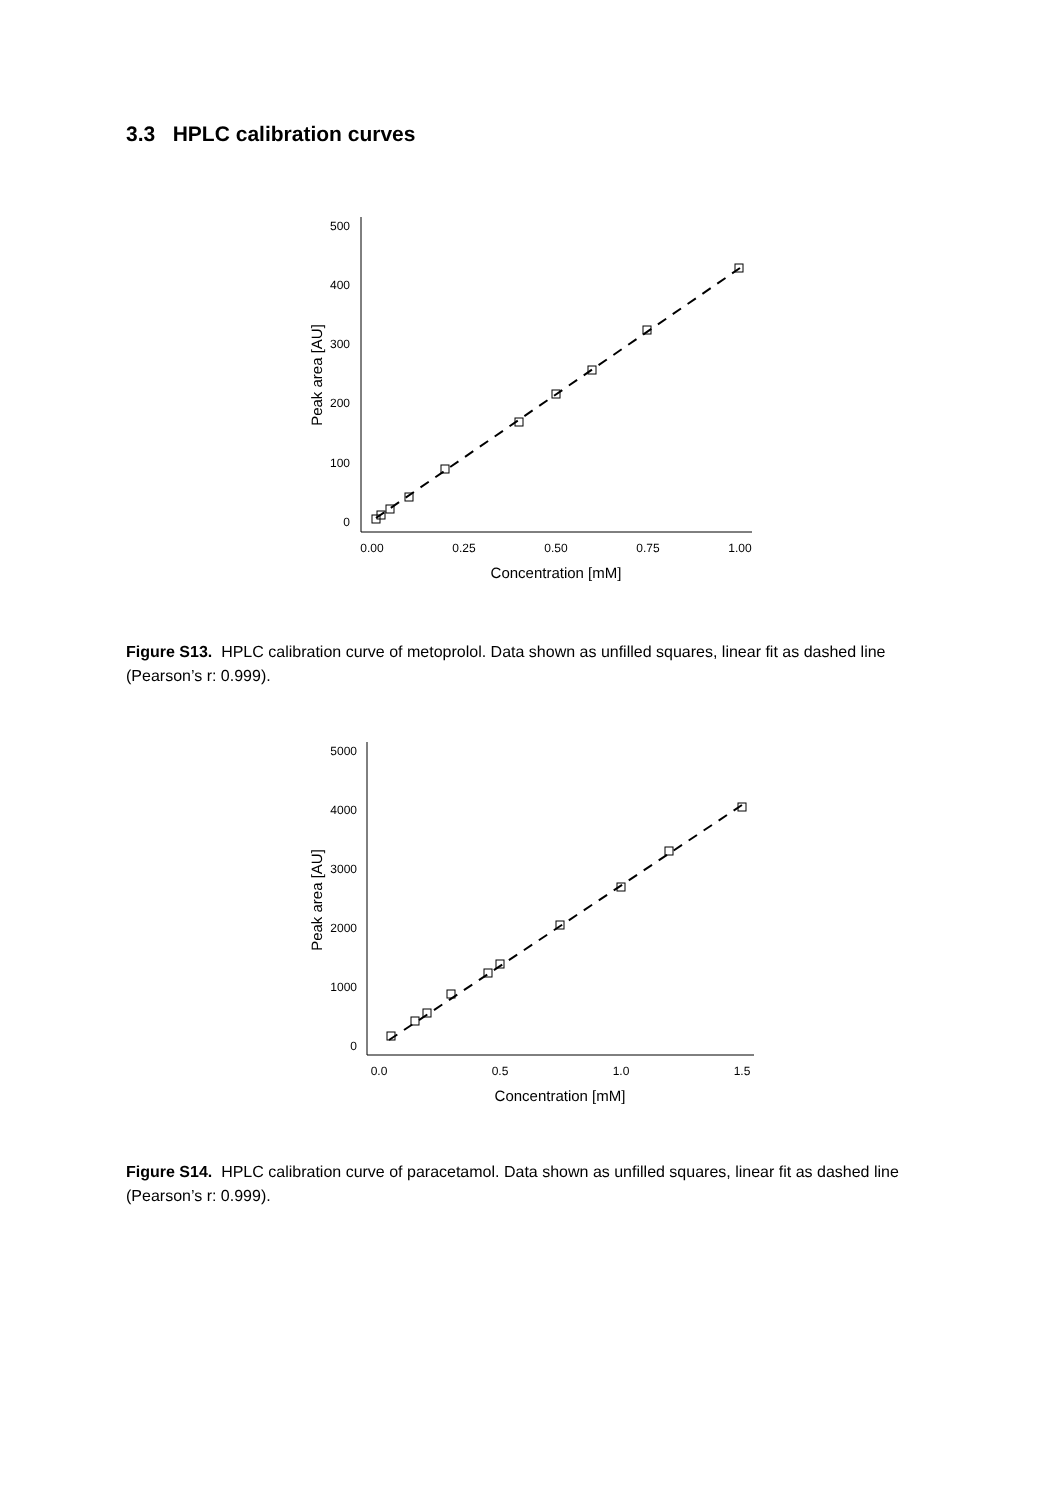3.3 HPLC calibration curves
500
400
300
200
100
0
0.00
0.25
0.50
0.75
1.00
Concentration [mM]
Peak area [AU]
Figure S13. HPLC calibration curve of metoprolol. Data shown as unfilled squares, linear fit as dashed line (Pearson’s r: 0.999).
5000
4000
3000
2000
1000
0
0.0
0.5
1.0
1.5
Concentration [mM]
Peak area [AU]
Figure S14. HPLC calibration curve of paracetamol. Data shown as unfilled squares, linear fit as dashed line (Pearson’s r: 0.999).